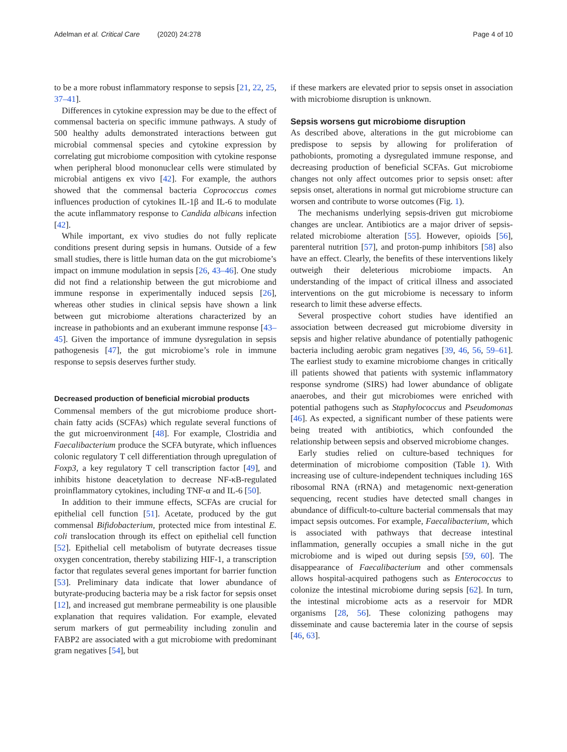Adelman et al. Critical Care (2020) 24:278 Page 4 of 10
to be a more robust inflammatory response to sepsis [21, 22, 25, 37–41].
Differences in cytokine expression may be due to the effect of commensal bacteria on specific immune pathways. A study of 500 healthy adults demonstrated interactions between gut microbial commensal species and cytokine expression by correlating gut microbiome composition with cytokine response when peripheral blood mononuclear cells were stimulated by microbial antigens ex vivo [42]. For example, the authors showed that the commensal bacteria Coprococcus comes influences production of cytokines IL-1β and IL-6 to modulate the acute inflammatory response to Candida albicans infection [42].
While important, ex vivo studies do not fully replicate conditions present during sepsis in humans. Outside of a few small studies, there is little human data on the gut microbiome’s impact on immune modulation in sepsis [26, 43–46]. One study did not find a relationship between the gut microbiome and immune response in experimentally induced sepsis [26], whereas other studies in clinical sepsis have shown a link between gut microbiome alterations characterized by an increase in pathobionts and an exuberant immune response [43–45]. Given the importance of immune dysregulation in sepsis pathogenesis [47], the gut microbiome’s role in immune response to sepsis deserves further study.
Decreased production of beneficial microbial products
Commensal members of the gut microbiome produce short-chain fatty acids (SCFAs) which regulate several functions of the gut microenvironment [48]. For example, Clostridia and Faecalibacterium produce the SCFA butyrate, which influences colonic regulatory T cell differentiation through upregulation of Foxp3, a key regulatory T cell transcription factor [49], and inhibits histone deacetylation to decrease NF-κB-regulated proinflammatory cytokines, including TNF-α and IL-6 [50].
In addition to their immune effects, SCFAs are crucial for epithelial cell function [51]. Acetate, produced by the gut commensal Bifidobacterium, protected mice from intestinal E. coli translocation through its effect on epithelial cell function [52]. Epithelial cell metabolism of butyrate decreases tissue oxygen concentration, thereby stabilizing HIF-1, a transcription factor that regulates several genes important for barrier function [53]. Preliminary data indicate that lower abundance of butyrate-producing bacteria may be a risk factor for sepsis onset [12], and increased gut membrane permeability is one plausible explanation that requires validation. For example, elevated serum markers of gut permeability including zonulin and FABP2 are associated with a gut microbiome with predominant gram negatives [54], but
if these markers are elevated prior to sepsis onset in association with microbiome disruption is unknown.
Sepsis worsens gut microbiome disruption
As described above, alterations in the gut microbiome can predispose to sepsis by allowing for proliferation of pathobionts, promoting a dysregulated immune response, and decreasing production of beneficial SCFAs. Gut microbiome changes not only affect outcomes prior to sepsis onset: after sepsis onset, alterations in normal gut microbiome structure can worsen and contribute to worse outcomes (Fig. 1).
The mechanisms underlying sepsis-driven gut microbiome changes are unclear. Antibiotics are a major driver of sepsis-related microbiome alteration [55]. However, opioids [56], parenteral nutrition [57], and proton-pump inhibitors [58] also have an effect. Clearly, the benefits of these interventions likely outweigh their deleterious microbiome impacts. An understanding of the impact of critical illness and associated interventions on the gut microbiome is necessary to inform research to limit these adverse effects.
Several prospective cohort studies have identified an association between decreased gut microbiome diversity in sepsis and higher relative abundance of potentially pathogenic bacteria including aerobic gram negatives [39, 46, 56, 59–61]. The earliest study to examine microbiome changes in critically ill patients showed that patients with systemic inflammatory response syndrome (SIRS) had lower abundance of obligate anaerobes, and their gut microbiomes were enriched with potential pathogens such as Staphylococcus and Pseudomonas [46]. As expected, a significant number of these patients were being treated with antibiotics, which confounded the relationship between sepsis and observed microbiome changes.
Early studies relied on culture-based techniques for determination of microbiome composition (Table 1). With increasing use of culture-independent techniques including 16S ribosomal RNA (rRNA) and metagenomic next-generation sequencing, recent studies have detected small changes in abundance of difficult-to-culture bacterial commensals that may impact sepsis outcomes. For example, Faecalibacterium, which is associated with pathways that decrease intestinal inflammation, generally occupies a small niche in the gut microbiome and is wiped out during sepsis [59, 60]. The disappearance of Faecalibacterium and other commensals allows hospital-acquired pathogens such as Enterococcus to colonize the intestinal microbiome during sepsis [62]. In turn, the intestinal microbiome acts as a reservoir for MDR organisms [28, 56]. These colonizing pathogens may disseminate and cause bacteremia later in the course of sepsis [46, 63].